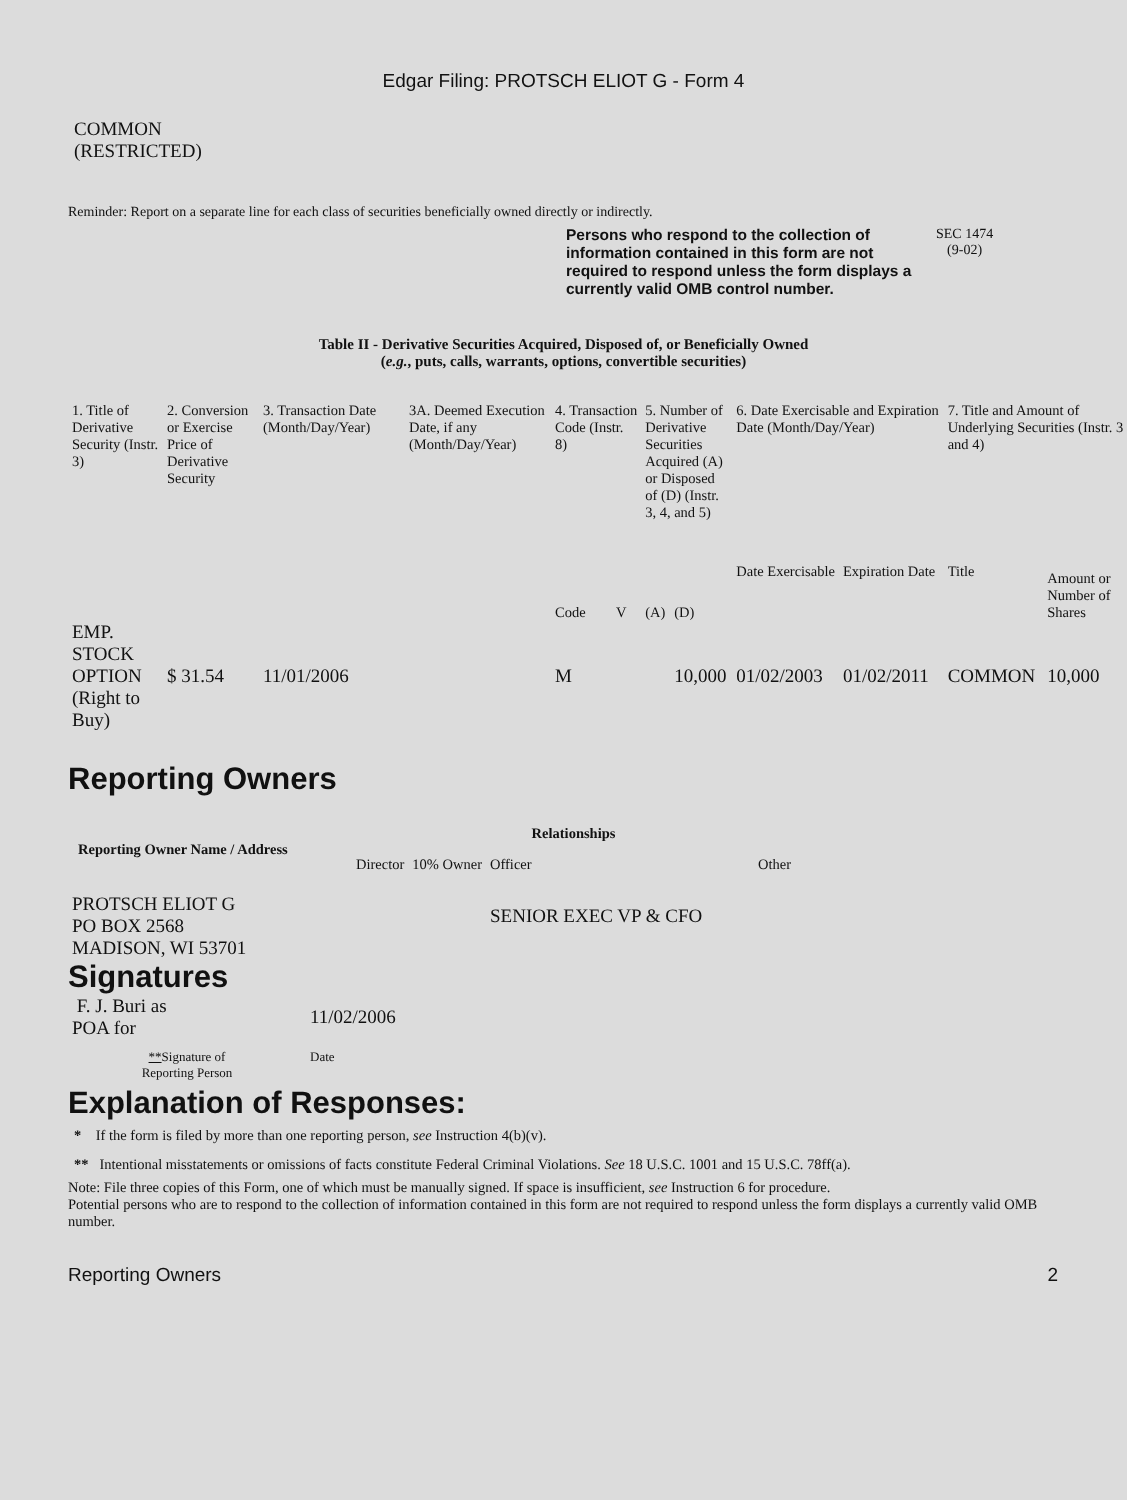Edgar Filing: PROTSCH ELIOT G - Form 4
COMMON
(RESTRICTED)
Reminder: Report on a separate line for each class of securities beneficially owned directly or indirectly.
Persons who respond to the collection of information contained in this form are not required to respond unless the form displays a currently valid OMB control number.
SEC 1474
(9-02)
Table II - Derivative Securities Acquired, Disposed of, or Beneficially Owned
(e.g., puts, calls, warrants, options, convertible securities)
| 1. Title of Derivative Security (Instr. 3) | 2. Conversion or Exercise Price of Derivative Security | 3. Transaction Date (Month/Day/Year) | 3A. Deemed Execution Date, if any (Month/Day/Year) | 4. Transaction Code (Instr. 8) | | 5. Number of Derivative Securities Acquired (A) or Disposed of (D) (Instr. 3, 4, and 5) | | 6. Date Exercisable and Expiration Date (Month/Day/Year) | | 7. Title and Amount of Underlying Securities (Instr. 3 and 4) | |
| | | | | Code | V | (A) | (D) | Date Exercisable | Expiration Date | Title | Amount or Number of Shares |
| EMP. STOCK OPTION (Right to Buy) | $ 31.54 | 11/01/2006 | | M | | | 10,000 | 01/02/2003 | 01/02/2011 | COMMON | 10,000 |
Reporting Owners
| Reporting Owner Name / Address | Relationships | | | |
| --- | --- | --- | --- | --- |
| | Director | 10% Owner | Officer | Other |
| PROTSCH ELIOT G PO BOX 2568 MADISON, WI 53701 | | | SENIOR EXEC VP & CFO | |
Signatures
| F. J. Buri as POA for | 11/02/2006 |
| ** Signature of Reporting Person | Date |
Explanation of Responses:
* If the form is filed by more than one reporting person, see Instruction 4(b)(v).
** Intentional misstatements or omissions of facts constitute Federal Criminal Violations. See 18 U.S.C. 1001 and 15 U.S.C. 78ff(a).
Note: File three copies of this Form, one of which must be manually signed. If space is insufficient, see Instruction 6 for procedure.
Potential persons who are to respond to the collection of information contained in this form are not required to respond unless the form displays a currently valid OMB number.
Reporting Owners 2